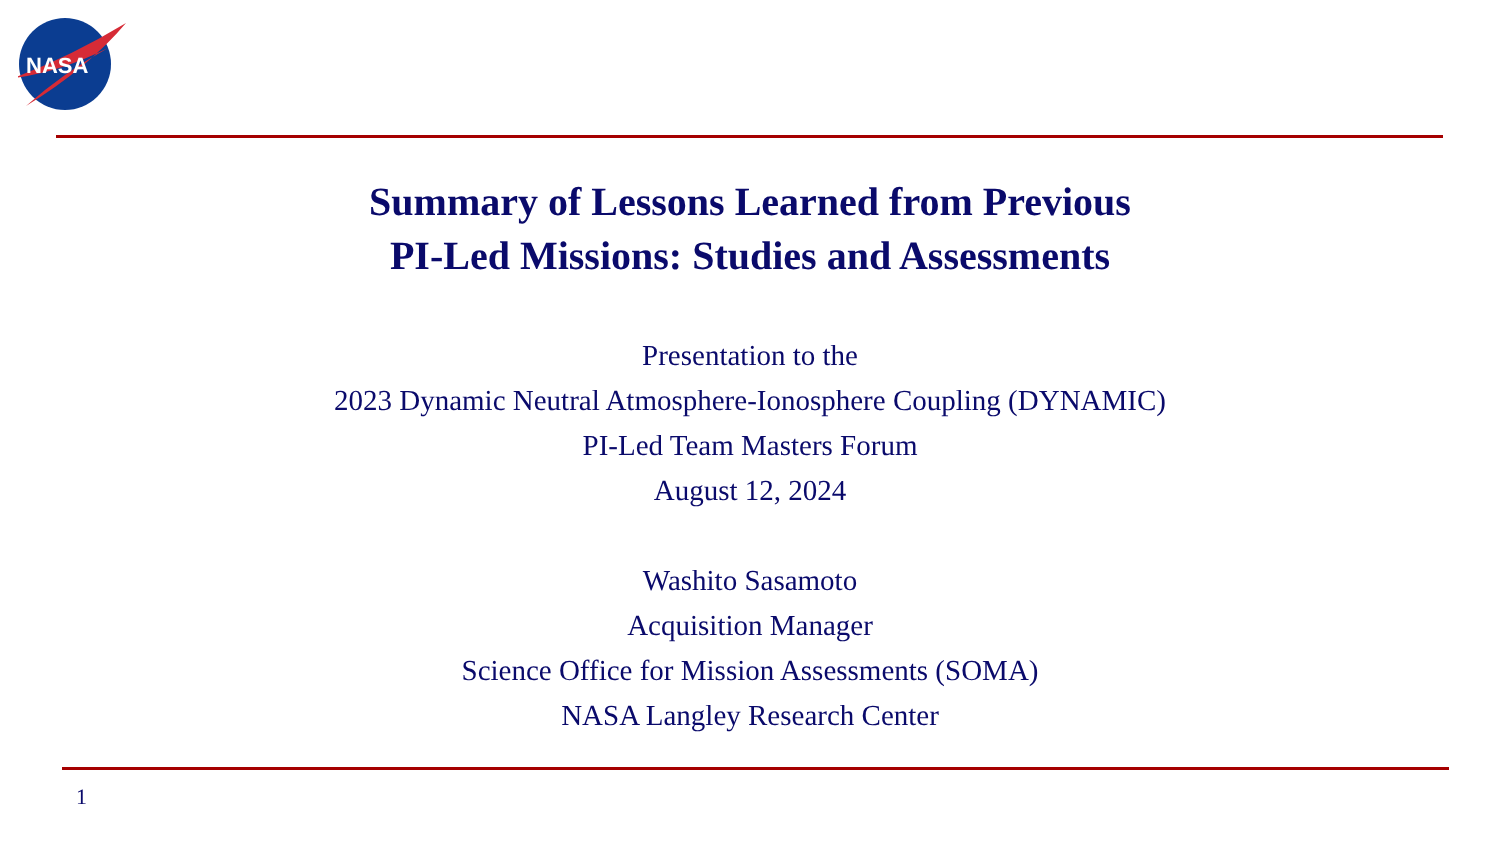NASA
Summary of Lessons Learned from Previous
PI-Led Missions: Studies and Assessments
Presentation to the
2023 Dynamic Neutral Atmosphere-Ionosphere Coupling (DYNAMIC)
PI-Led Team Masters Forum
August 12, 2024
Washito Sasamoto
Acquisition Manager
Science Office for Mission Assessments (SOMA)
NASA Langley Research Center
1